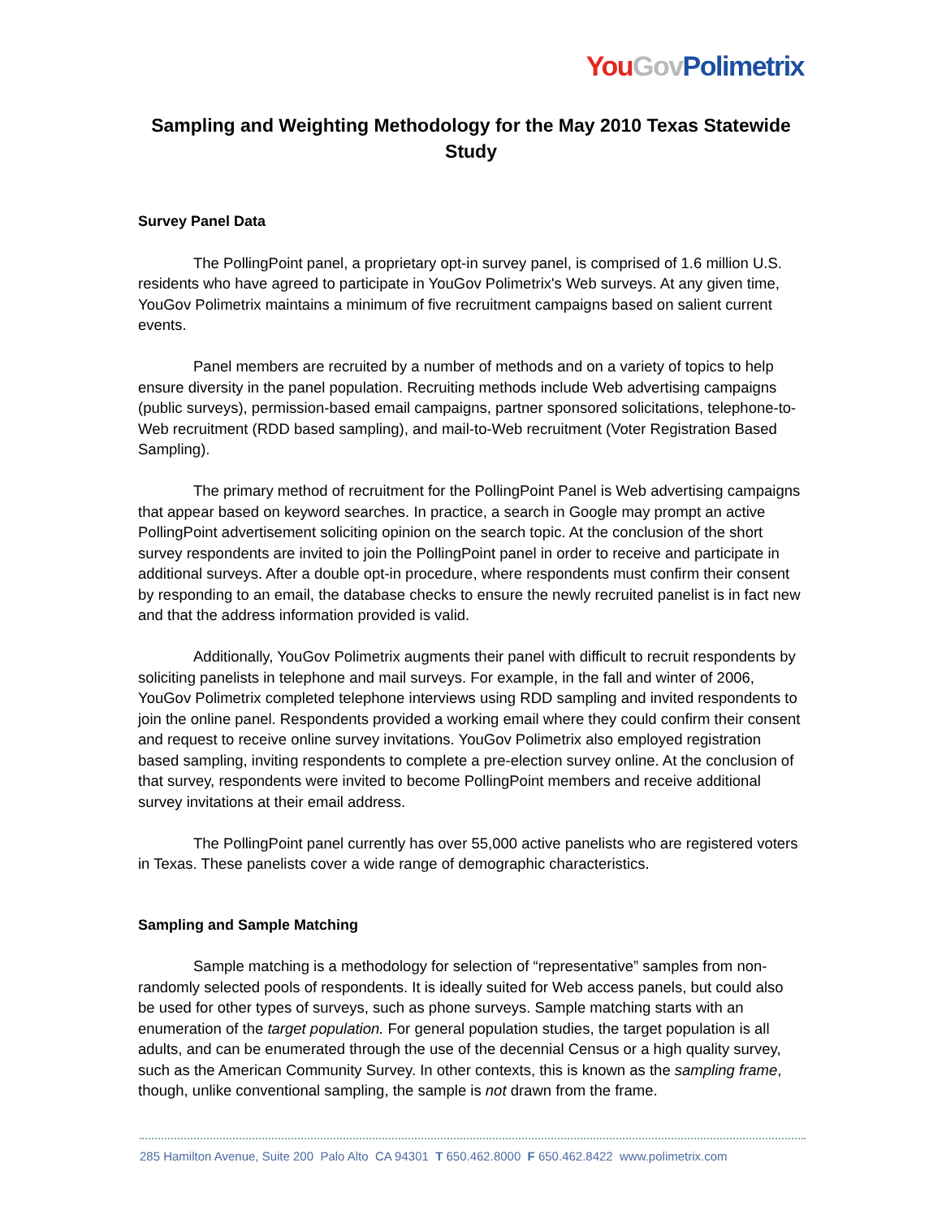You Gov Polimetrix
Sampling and Weighting Methodology for the May 2010 Texas Statewide Study
Survey Panel Data
The PollingPoint panel, a proprietary opt-in survey panel, is comprised of 1.6 million U.S. residents who have agreed to participate in YouGov Polimetrix's Web surveys. At any given time, YouGov Polimetrix maintains a minimum of five recruitment campaigns based on salient current events.
Panel members are recruited by a number of methods and on a variety of topics to help ensure diversity in the panel population. Recruiting methods include Web advertising campaigns (public surveys), permission-based email campaigns, partner sponsored solicitations, telephone-to-Web recruitment (RDD based sampling), and mail-to-Web recruitment (Voter Registration Based Sampling).
The primary method of recruitment for the PollingPoint Panel is Web advertising campaigns that appear based on keyword searches. In practice, a search in Google may prompt an active PollingPoint advertisement soliciting opinion on the search topic. At the conclusion of the short survey respondents are invited to join the PollingPoint panel in order to receive and participate in additional surveys. After a double opt-in procedure, where respondents must confirm their consent by responding to an email, the database checks to ensure the newly recruited panelist is in fact new and that the address information provided is valid.
Additionally, YouGov Polimetrix augments their panel with difficult to recruit respondents by soliciting panelists in telephone and mail surveys. For example, in the fall and winter of 2006, YouGov Polimetrix completed telephone interviews using RDD sampling and invited respondents to join the online panel. Respondents provided a working email where they could confirm their consent and request to receive online survey invitations. YouGov Polimetrix also employed registration based sampling, inviting respondents to complete a pre-election survey online. At the conclusion of that survey, respondents were invited to become PollingPoint members and receive additional survey invitations at their email address.
The PollingPoint panel currently has over 55,000 active panelists who are registered voters in Texas. These panelists cover a wide range of demographic characteristics.
Sampling and Sample Matching
Sample matching is a methodology for selection of “representative” samples from non-randomly selected pools of respondents. It is ideally suited for Web access panels, but could also be used for other types of surveys, such as phone surveys. Sample matching starts with an enumeration of the target population. For general population studies, the target population is all adults, and can be enumerated through the use of the decennial Census or a high quality survey, such as the American Community Survey. In other contexts, this is known as the sampling frame, though, unlike conventional sampling, the sample is not drawn from the frame.
285 Hamilton Avenue, Suite 200 Palo Alto CA 94301 T 650.462.8000 F 650.462.8422 www.polimetrix.com